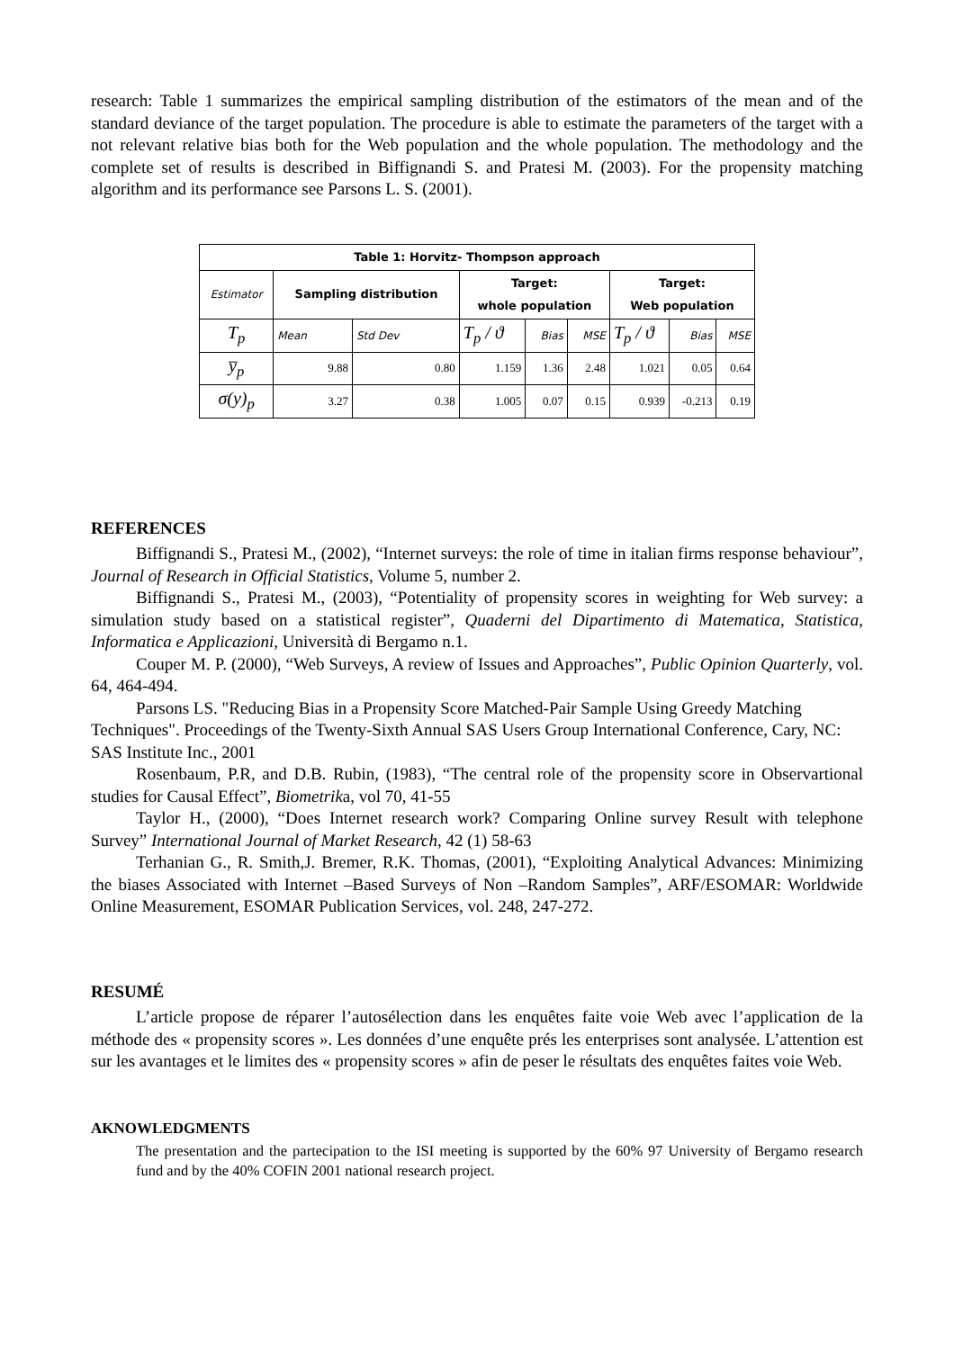research: Table 1 summarizes the empirical sampling distribution of the estimators of the mean and of the standard deviance of the target population. The procedure is able to estimate the parameters of the target with a not relevant relative bias both for the Web population and the whole population. The methodology and the complete set of results is described in Biffignandi S. and Pratesi M. (2003). For the propensity matching algorithm and its performance see Parsons L. S. (2001).
| Table 1: Horvitz- Thompson approach | | | | | | | | |
| --- | --- | --- | --- | --- | --- | --- | --- | --- |
| Estimator | Sampling distribution | | Target: whole population | | | Target: Web population | | |
| T<sub>p</sub> | Mean | Std Dev | T<sub>p</sub> / ϑ | Bias | MSE | T<sub>p</sub> / ϑ | Bias | MSE |
| y̅<sub>p</sub> | 9.88 | 0.80 | 1.159 | 1.36 | 2.48 | 1.021 | 0.05 | 0.64 |
| σ(y)<sub>p</sub> | 3.27 | 0.38 | 1.005 | 0.07 | 0.15 | 0.939 | -0.213 | 0.19 |
REFERENCES
Biffignandi S., Pratesi M., (2002), “Internet surveys: the role of time in italian firms response behaviour”, Journal of Research in Official Statistics, Volume 5, number 2.
Biffignandi S., Pratesi M., (2003), “Potentiality of propensity scores in weighting for Web survey: a simulation study based on a statistical register”, Quaderni del Dipartimento di Matematica, Statistica, Informatica e Applicazioni, Università di Bergamo n.1.
Couper M. P. (2000), “Web Surveys, A review of Issues and Approaches”, Public Opinion Quarterly, vol. 64, 464-494.
Parsons LS. "Reducing Bias in a Propensity Score Matched-Pair Sample Using Greedy Matching Techniques". Proceedings of the Twenty-Sixth Annual SAS Users Group International Conference, Cary, NC: SAS Institute Inc., 2001
Rosenbaum, P.R, and D.B. Rubin, (1983), “The central role of the propensity score in Observartional studies for Causal Effect”, Biometrika, vol 70, 41-55
Taylor H., (2000), “Does Internet research work? Comparing Online survey Result with telephone Survey” International Journal of Market Research, 42 (1) 58-63
Terhanian G., R. Smith,J. Bremer, R.K. Thomas, (2001), “Exploiting Analytical Advances: Minimizing the biases Associated with Internet –Based Surveys of Non –Random Samples”, ARF/ESOMAR: Worldwide Online Measurement, ESOMAR Publication Services, vol. 248, 247-272.
RESUMÉ
L’article propose de réparer l’autosélection dans les enquêtes faite voie Web avec l’application de la méthode des « propensity scores ». Les données d’une enquête prés les enterprises sont analysée. L’attention est sur les avantages et le limites des « propensity scores » afin de peser le résultats des enquêtes faites voie Web.
AKNOWLEDGMENTS
The presentation and the partecipation to the ISI meeting is supported by the 60% 97 University of Bergamo research fund and by the 40% COFIN 2001 national research project.